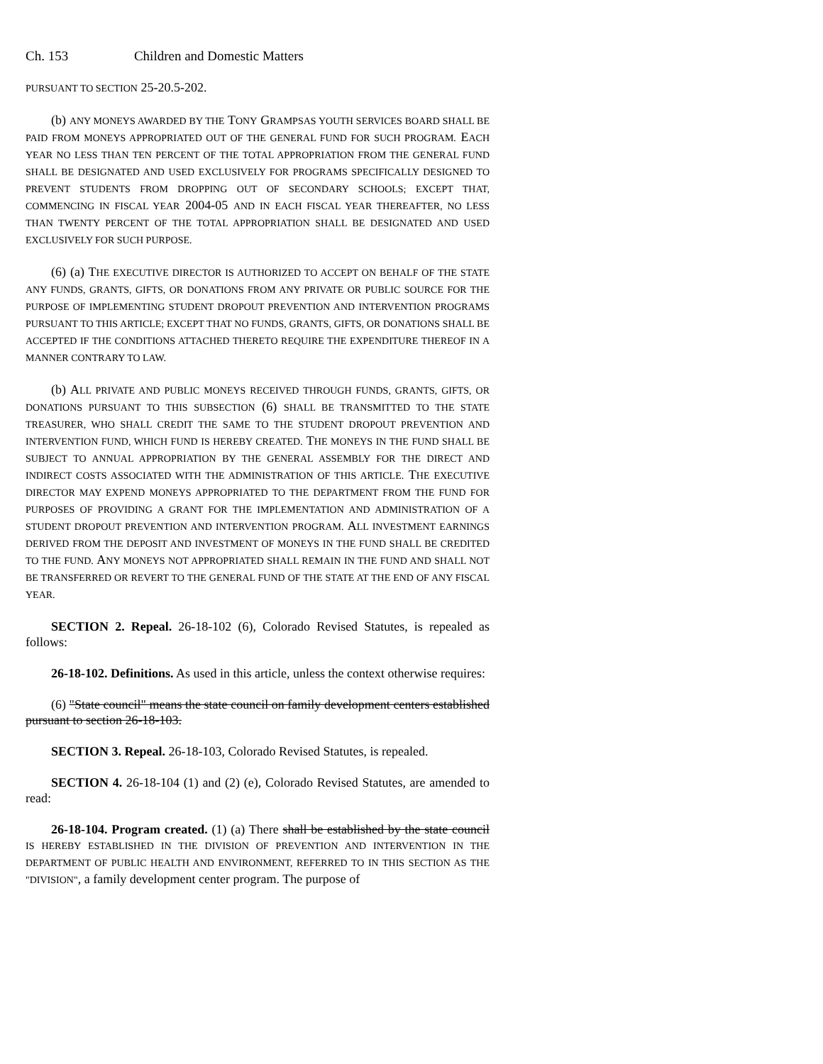Ch. 153 Children and Domestic Matters
PURSUANT TO SECTION 25-20.5-202.
(b) ANY MONEYS AWARDED BY THE TONY GRAMPSAS YOUTH SERVICES BOARD SHALL BE PAID FROM MONEYS APPROPRIATED OUT OF THE GENERAL FUND FOR SUCH PROGRAM. EACH YEAR NO LESS THAN TEN PERCENT OF THE TOTAL APPROPRIATION FROM THE GENERAL FUND SHALL BE DESIGNATED AND USED EXCLUSIVELY FOR PROGRAMS SPECIFICALLY DESIGNED TO PREVENT STUDENTS FROM DROPPING OUT OF SECONDARY SCHOOLS; EXCEPT THAT, COMMENCING IN FISCAL YEAR 2004-05 AND IN EACH FISCAL YEAR THEREAFTER, NO LESS THAN TWENTY PERCENT OF THE TOTAL APPROPRIATION SHALL BE DESIGNATED AND USED EXCLUSIVELY FOR SUCH PURPOSE.
(6) (a) THE EXECUTIVE DIRECTOR IS AUTHORIZED TO ACCEPT ON BEHALF OF THE STATE ANY FUNDS, GRANTS, GIFTS, OR DONATIONS FROM ANY PRIVATE OR PUBLIC SOURCE FOR THE PURPOSE OF IMPLEMENTING STUDENT DROPOUT PREVENTION AND INTERVENTION PROGRAMS PURSUANT TO THIS ARTICLE; EXCEPT THAT NO FUNDS, GRANTS, GIFTS, OR DONATIONS SHALL BE ACCEPTED IF THE CONDITIONS ATTACHED THERETO REQUIRE THE EXPENDITURE THEREOF IN A MANNER CONTRARY TO LAW.
(b) ALL PRIVATE AND PUBLIC MONEYS RECEIVED THROUGH FUNDS, GRANTS, GIFTS, OR DONATIONS PURSUANT TO THIS SUBSECTION (6) SHALL BE TRANSMITTED TO THE STATE TREASURER, WHO SHALL CREDIT THE SAME TO THE STUDENT DROPOUT PREVENTION AND INTERVENTION FUND, WHICH FUND IS HEREBY CREATED. THE MONEYS IN THE FUND SHALL BE SUBJECT TO ANNUAL APPROPRIATION BY THE GENERAL ASSEMBLY FOR THE DIRECT AND INDIRECT COSTS ASSOCIATED WITH THE ADMINISTRATION OF THIS ARTICLE. THE EXECUTIVE DIRECTOR MAY EXPEND MONEYS APPROPRIATED TO THE DEPARTMENT FROM THE FUND FOR PURPOSES OF PROVIDING A GRANT FOR THE IMPLEMENTATION AND ADMINISTRATION OF A STUDENT DROPOUT PREVENTION AND INTERVENTION PROGRAM. ALL INVESTMENT EARNINGS DERIVED FROM THE DEPOSIT AND INVESTMENT OF MONEYS IN THE FUND SHALL BE CREDITED TO THE FUND. ANY MONEYS NOT APPROPRIATED SHALL REMAIN IN THE FUND AND SHALL NOT BE TRANSFERRED OR REVERT TO THE GENERAL FUND OF THE STATE AT THE END OF ANY FISCAL YEAR.
SECTION 2. Repeal. 26-18-102 (6), Colorado Revised Statutes, is repealed as follows:
26-18-102. Definitions. As used in this article, unless the context otherwise requires:
(6) "State council" means the state council on family development centers established pursuant to section 26-18-103.
SECTION 3. Repeal. 26-18-103, Colorado Revised Statutes, is repealed.
SECTION 4. 26-18-104 (1) and (2) (e), Colorado Revised Statutes, are amended to read:
26-18-104. Program created. (1) (a) There shall be established by the state council IS HEREBY ESTABLISHED IN THE DIVISION OF PREVENTION AND INTERVENTION IN THE DEPARTMENT OF PUBLIC HEALTH AND ENVIRONMENT, REFERRED TO IN THIS SECTION AS THE "DIVISION", a family development center program. The purpose of